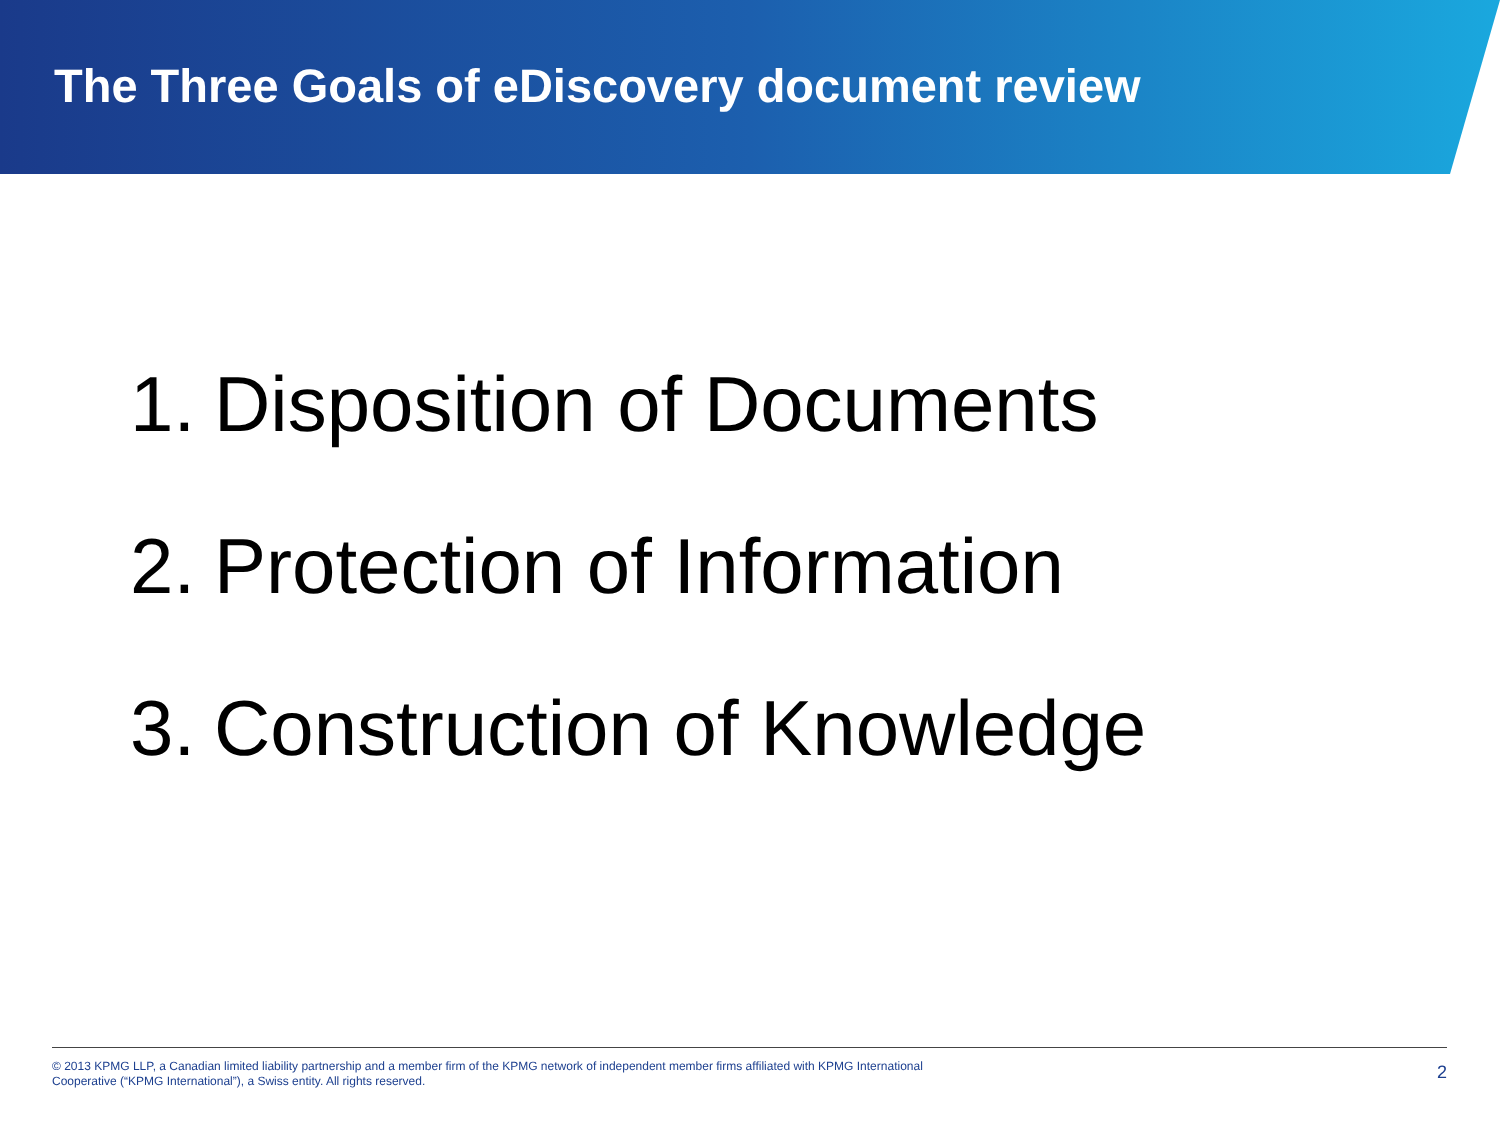The Three Goals of eDiscovery document review
1. Disposition of Documents
2. Protection of Information
3. Construction of Knowledge
© 2013 KPMG LLP, a Canadian limited liability partnership and a member firm of the KPMG network of independent member firms affiliated with KPMG International Cooperative (“KPMG International”), a Swiss entity. All rights reserved.
2